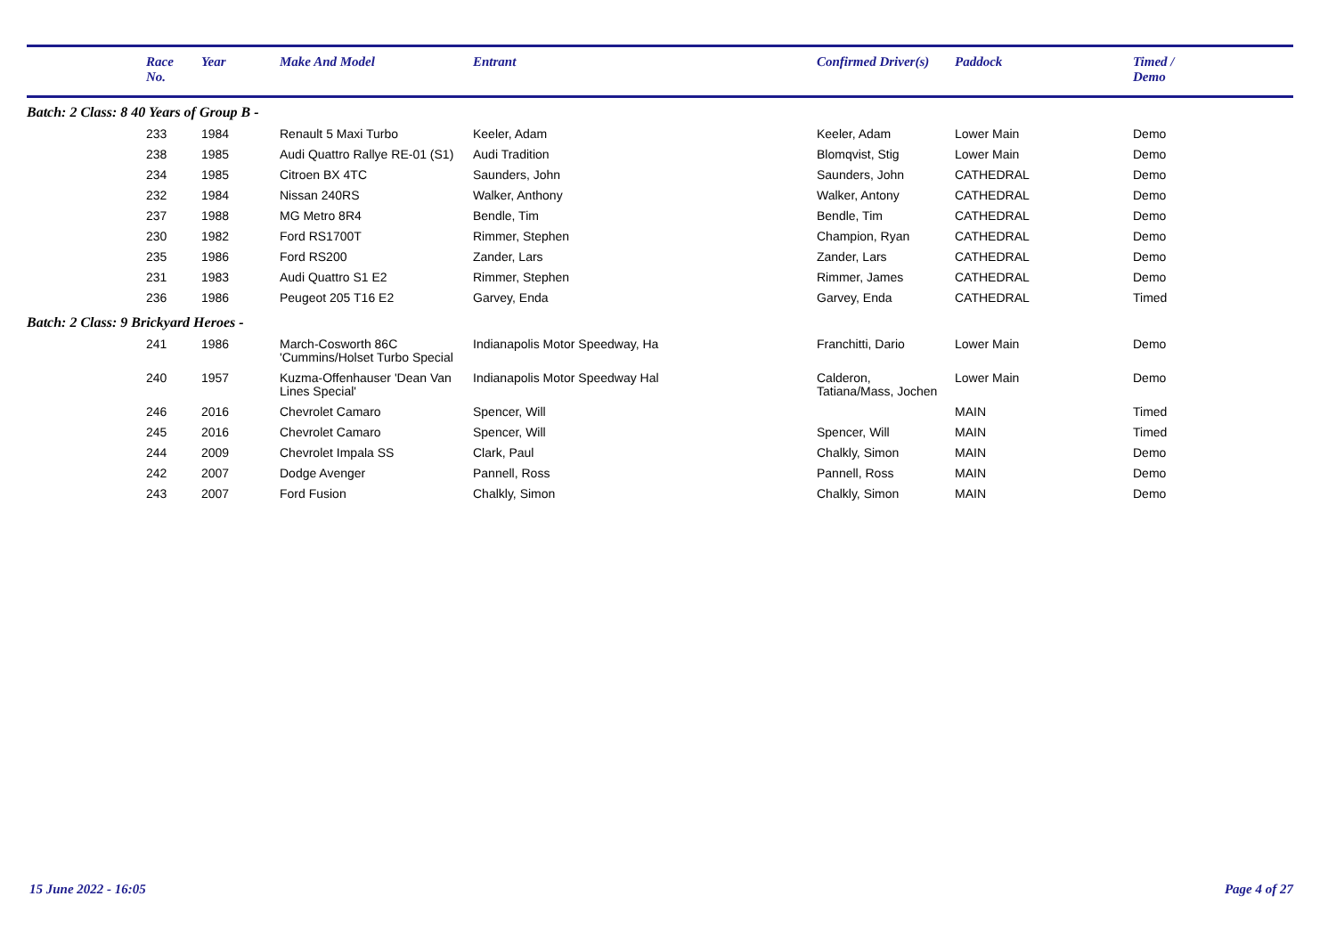| | Race No. | Year | Make And Model | Entrant | Confirmed Driver(s) | Paddock | Timed / Demo |
| --- | --- | --- | --- | --- | --- | --- | --- |
| Batch: 2 Class: 8 40 Years of Group B - | | | | | | | |
| | 233 | 1984 | Renault 5 Maxi Turbo | Keeler, Adam | Keeler, Adam | Lower Main | Demo |
| | 238 | 1985 | Audi Quattro Rallye RE-01 (S1) | Audi Tradition | Blomqvist, Stig | Lower Main | Demo |
| | 234 | 1985 | Citroen BX 4TC | Saunders, John | Saunders, John | CATHEDRAL | Demo |
| | 232 | 1984 | Nissan 240RS | Walker, Anthony | Walker, Antony | CATHEDRAL | Demo |
| | 237 | 1988 | MG Metro 8R4 | Bendle, Tim | Bendle, Tim | CATHEDRAL | Demo |
| | 230 | 1982 | Ford RS1700T | Rimmer, Stephen | Champion, Ryan | CATHEDRAL | Demo |
| | 235 | 1986 | Ford RS200 | Zander, Lars | Zander, Lars | CATHEDRAL | Demo |
| | 231 | 1983 | Audi Quattro S1 E2 | Rimmer, Stephen | Rimmer, James | CATHEDRAL | Demo |
| | 236 | 1986 | Peugeot 205 T16 E2 | Garvey, Enda | Garvey, Enda | CATHEDRAL | Timed |
| Batch: 2 Class: 9 Brickyard Heroes - | | | | | | | |
| | 241 | 1986 | March-Cosworth 86C 'Cummins/Holset Turbo Special | Indianapolis Motor Speedway, Ha | Franchitti, Dario | Lower Main | Demo |
| | 240 | 1957 | Kuzma-Offenhauser 'Dean Van Lines Special' | Indianapolis Motor Speedway Hal | Calderon, Tatiana/Mass, Jochen | Lower Main | Demo |
| | 246 | 2016 | Chevrolet Camaro | Spencer, Will | | MAIN | Timed |
| | 245 | 2016 | Chevrolet Camaro | Spencer, Will | Spencer, Will | MAIN | Timed |
| | 244 | 2009 | Chevrolet Impala SS | Clark, Paul | Chalkly, Simon | MAIN | Demo |
| | 242 | 2007 | Dodge Avenger | Pannell, Ross | Pannell, Ross | MAIN | Demo |
| | 243 | 2007 | Ford Fusion | Chalkly, Simon | Chalkly, Simon | MAIN | Demo |
15 June 2022 - 16:05 Page 4 of 27